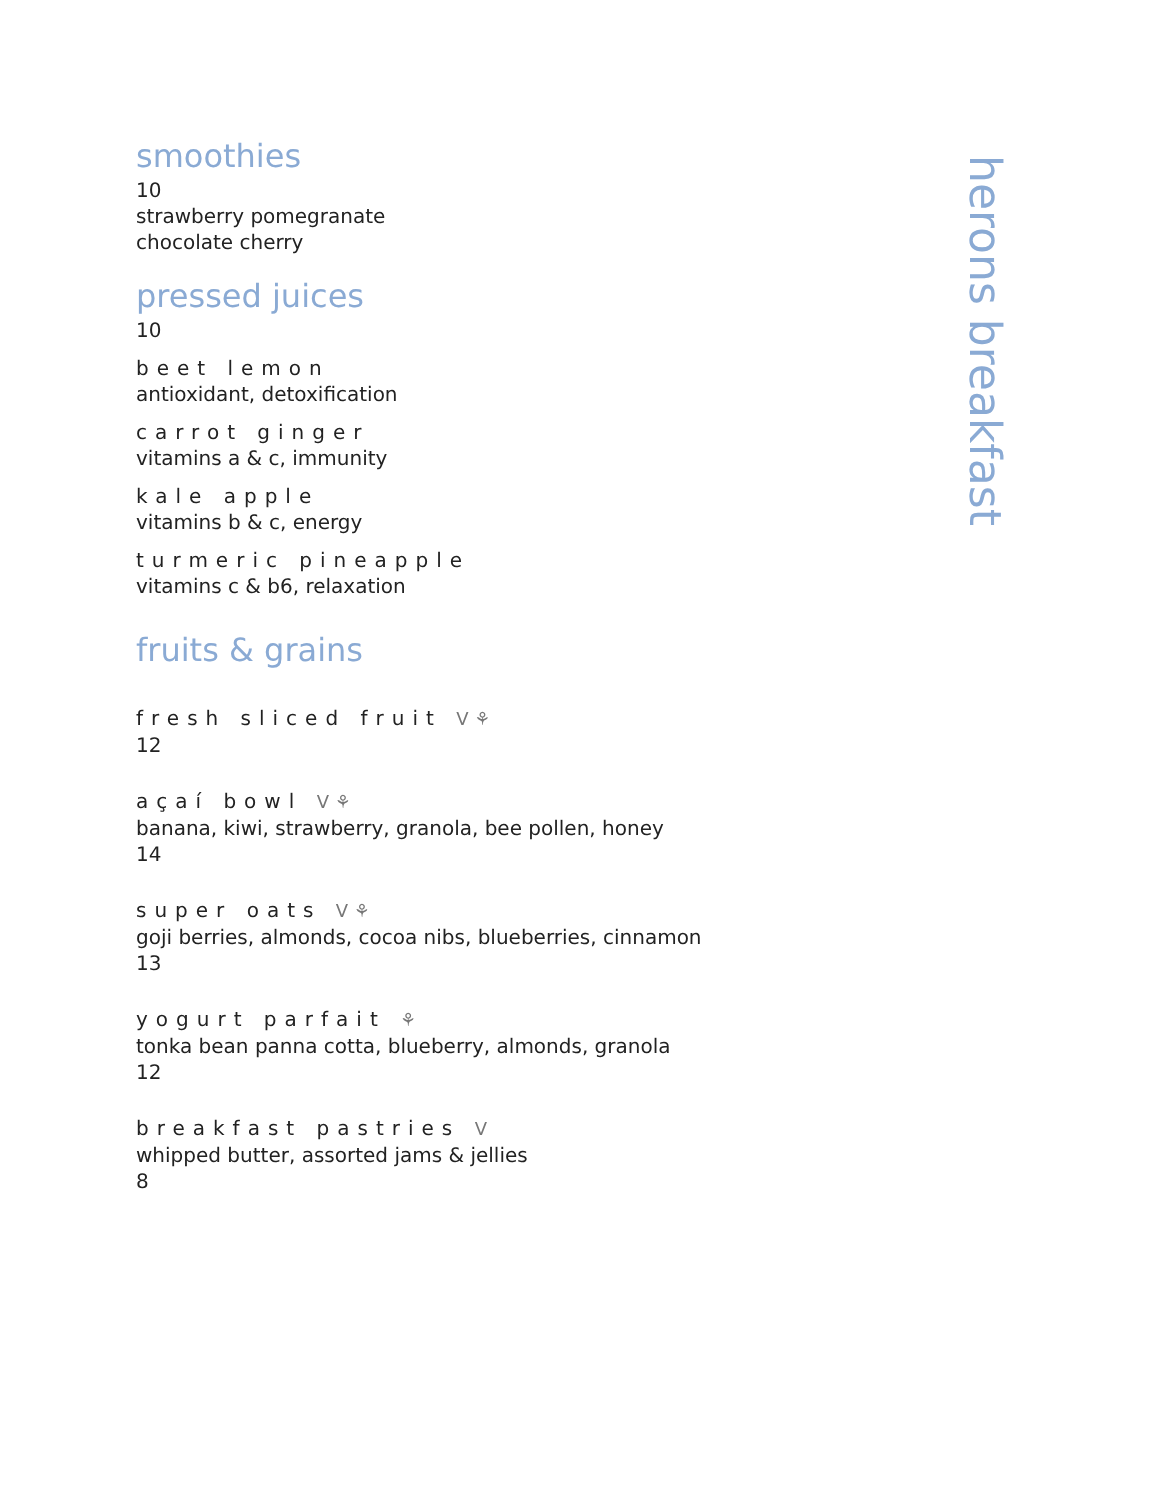smoothies
10
strawberry pomegranate
chocolate cherry
pressed juices
10
beet lemon
antioxidant, detoxification
carrot ginger
vitamins a & c, immunity
kale apple
vitamins b & c, energy
turmeric pineapple
vitamins c & b6, relaxation
fruits & grains
fresh sliced fruit V ⚘
12
açaí bowl V ⚘
banana, kiwi, strawberry, granola, bee pollen, honey
14
super oats V ⚘
goji berries, almonds, cocoa nibs, blueberries, cinnamon
13
yogurt parfait ⚘
tonka bean panna cotta, blueberry, almonds, granola
12
breakfast pastries V
whipped butter, assorted jams & jellies
8
herons breakfast